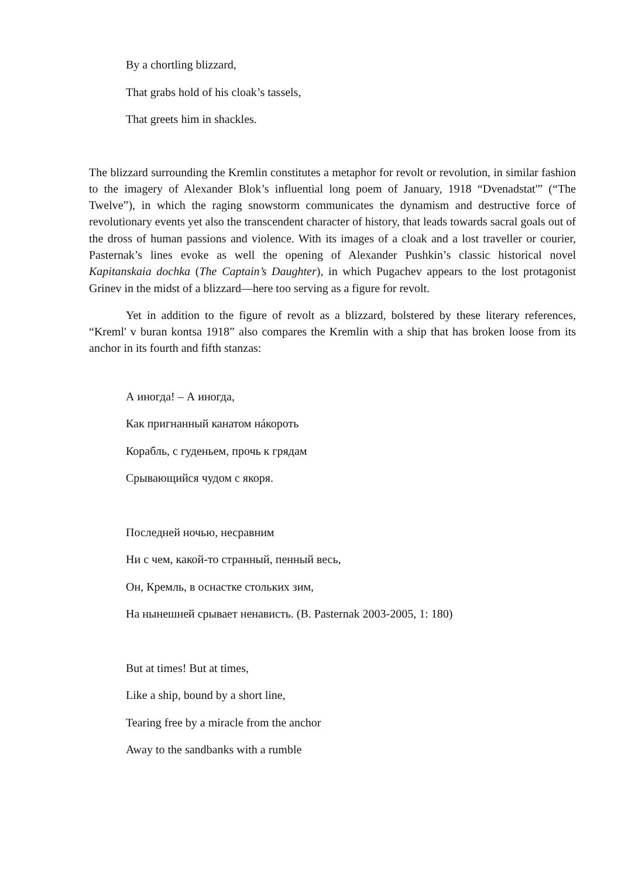By a chortling blizzard,
That grabs hold of his cloak’s tassels,
That greets him in shackles.
The blizzard surrounding the Kremlin constitutes a metaphor for revolt or revolution, in similar fashion to the imagery of Alexander Blok’s influential long poem of January, 1918 “Dvenadstat'” (“The Twelve”), in which the raging snowstorm communicates the dynamism and destructive force of revolutionary events yet also the transcendent character of history, that leads towards sacral goals out of the dross of human passions and violence. With its images of a cloak and a lost traveller or courier, Pasternak’s lines evoke as well the opening of Alexander Pushkin’s classic historical novel Kapitanskaia dochka (The Captain’s Daughter), in which Pugachev appears to the lost protagonist Grinev in the midst of a blizzard—here too serving as a figure for revolt.
Yet in addition to the figure of revolt as a blizzard, bolstered by these literary references, “Kreml' v buran kontsa 1918” also compares the Kremlin with a ship that has broken loose from its anchor in its fourth and fifth stanzas:
А иногда! – А иногда,
Как пригнанный канатом нáкороть
Корабль, с гуденьем, прочь к грядам
Срывающийся чудом с якоря.
Последней ночью, несравним
Ни с чем, какой-то странный, пенный весь,
Он, Кремль, в оснастке стольких зим,
На нынешней срывает ненависть. (B. Pasternak 2003-2005, 1: 180)
But at times! But at times,
Like a ship, bound by a short line,
Tearing free by a miracle from the anchor
Away to the sandbanks with a rumble